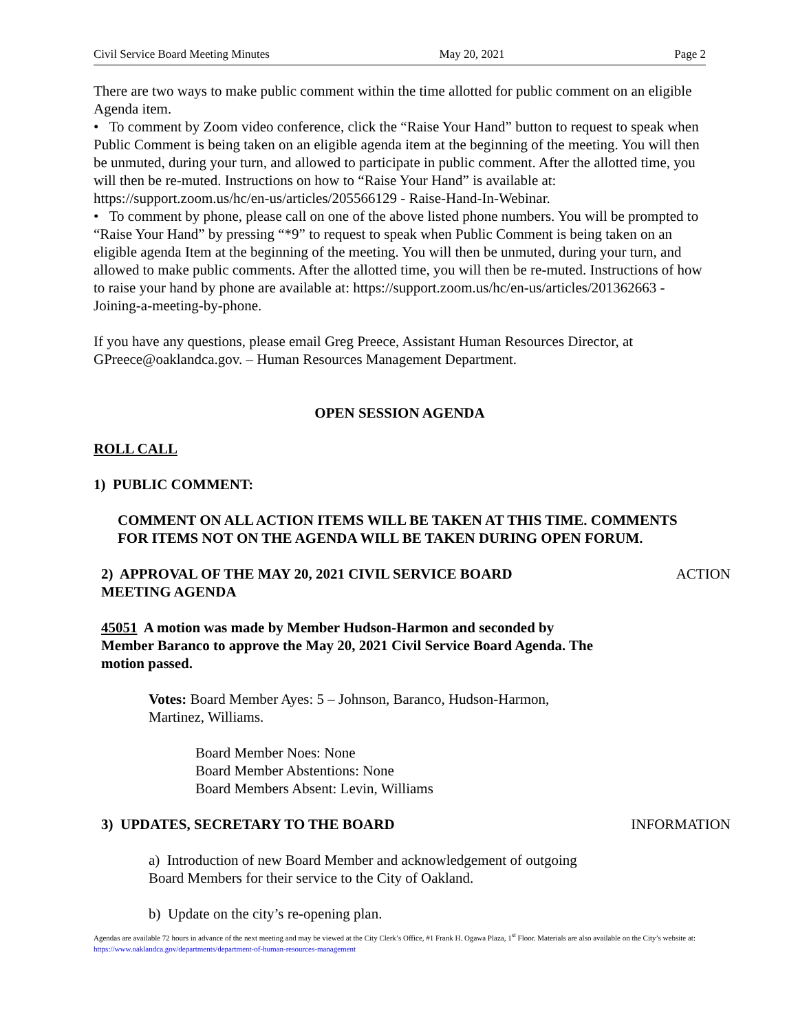Civil Service Board Meeting Minutes May 20, 2021 Page 2
There are two ways to make public comment within the time allotted for public comment on an eligible Agenda item.
• To comment by Zoom video conference, click the “Raise Your Hand” button to request to speak when Public Comment is being taken on an eligible agenda item at the beginning of the meeting. You will then be unmuted, during your turn, and allowed to participate in public comment. After the allotted time, you will then be re-muted. Instructions on how to “Raise Your Hand” is available at: https://support.zoom.us/hc/en-us/articles/205566129 - Raise-Hand-In-Webinar.
• To comment by phone, please call on one of the above listed phone numbers. You will be prompted to “Raise Your Hand” by pressing “*9” to request to speak when Public Comment is being taken on an eligible agenda Item at the beginning of the meeting. You will then be unmuted, during your turn, and allowed to make public comments. After the allotted time, you will then be re-muted. Instructions of how to raise your hand by phone are available at: https://support.zoom.us/hc/en-us/articles/201362663 - Joining-a-meeting-by-phone.
If you have any questions, please email Greg Preece, Assistant Human Resources Director, at GPreece@oaklandca.gov. – Human Resources Management Department.
OPEN SESSION AGENDA
ROLL CALL
1) PUBLIC COMMENT:
COMMENT ON ALL ACTION ITEMS WILL BE TAKEN AT THIS TIME. COMMENTS FOR ITEMS NOT ON THE AGENDA WILL BE TAKEN DURING OPEN FORUM.
2) APPROVAL OF THE MAY 20, 2021 CIVIL SERVICE BOARD MEETING AGENDA
ACTION
45051 A motion was made by Member Hudson-Harmon and seconded by Member Baranco to approve the May 20, 2021 Civil Service Board Agenda. The motion passed.
Votes: Board Member Ayes: 5 – Johnson, Baranco, Hudson-Harmon, Martinez, Williams.
Board Member Noes: None
Board Member Abstentions: None
Board Members Absent: Levin, Williams
3) UPDATES, SECRETARY TO THE BOARD INFORMATION
a) Introduction of new Board Member and acknowledgement of outgoing Board Members for their service to the City of Oakland.
b) Update on the city’s re-opening plan.
Agendas are available 72 hours in advance of the next meeting and may be viewed at the City Clerk’s Office, #1 Frank H. Ogawa Plaza, 1<sup>st</sup> Floor. Materials are also available on the City’s website at: https://www.oaklandca.gov/departments/department-of-human-resources-management